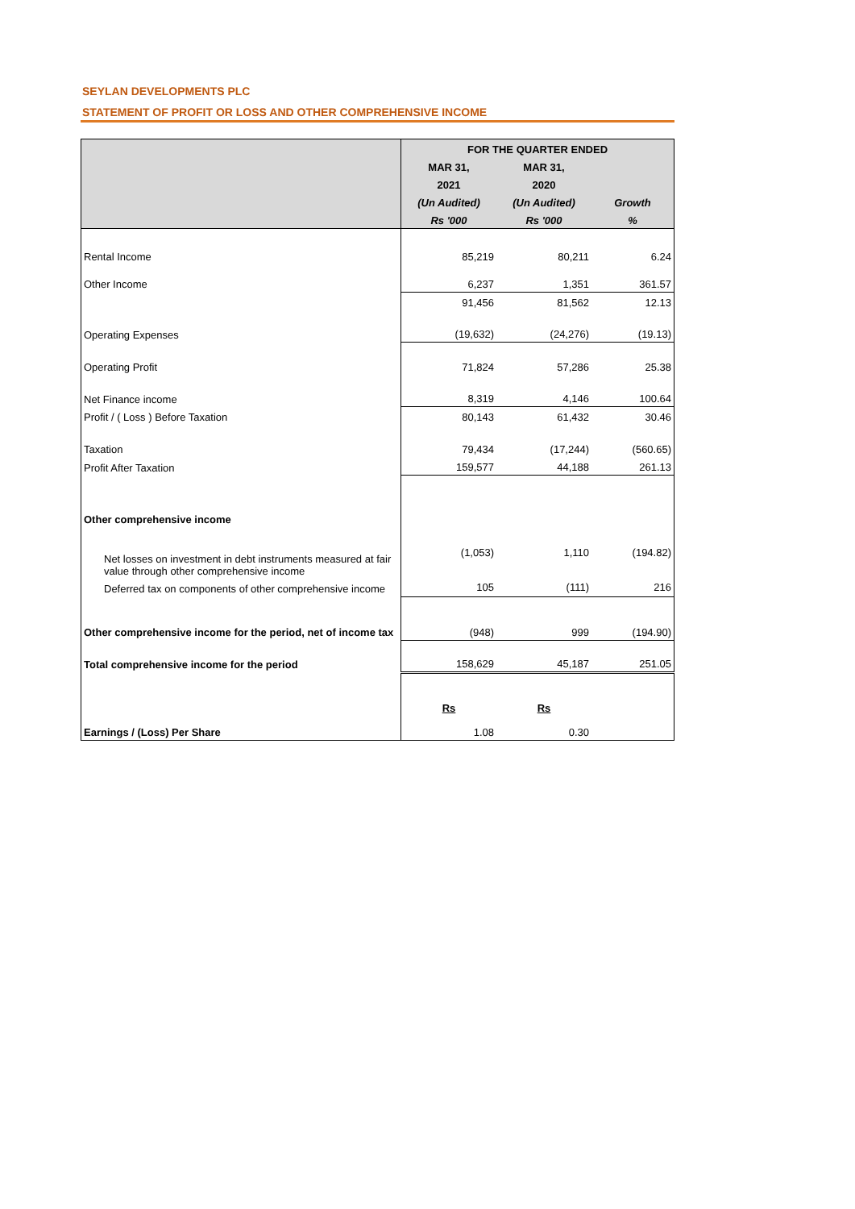SEYLAN DEVELOPMENTS PLC
STATEMENT OF PROFIT OR LOSS AND OTHER COMPREHENSIVE INCOME
| | FOR THE QUARTER ENDED | | |
| --- | --- | --- | --- |
| | MAR 31, | MAR 31, | |
| | 2021 | 2020 | |
| | (Un Audited) | (Un Audited) | Growth |
| | Rs '000 | Rs '000 | % |
| Rental Income | 85,219 | 80,211 | 6.24 |
| Other Income | 6,237 | 1,351 | 361.57 |
| | 91,456 | 81,562 | 12.13 |
| Operating Expenses | (19,632) | (24,276) | (19.13) |
| Operating Profit | 71,824 | 57,286 | 25.38 |
| Net Finance income | 8,319 | 4,146 | 100.64 |
| Profit / ( Loss ) Before Taxation | 80,143 | 61,432 | 30.46 |
| Taxation | 79,434 | (17,244) | (560.65) |
| Profit After Taxation | 159,577 | 44,188 | 261.13 |
| Other comprehensive income | | | |
| Net losses on investment in debt instruments measured at fair value through other comprehensive income | (1,053) | 1,110 | (194.82) |
| Deferred tax on components of other comprehensive income | 105 | (111) | 216 |
| Other comprehensive income for the period, net of income tax | (948) | 999 | (194.90) |
| Total comprehensive income for the period | 158,629 | 45,187 | 251.05 |
| | Rs | Rs | |
| Earnings / (Loss) Per Share | 1.08 | 0.30 | |